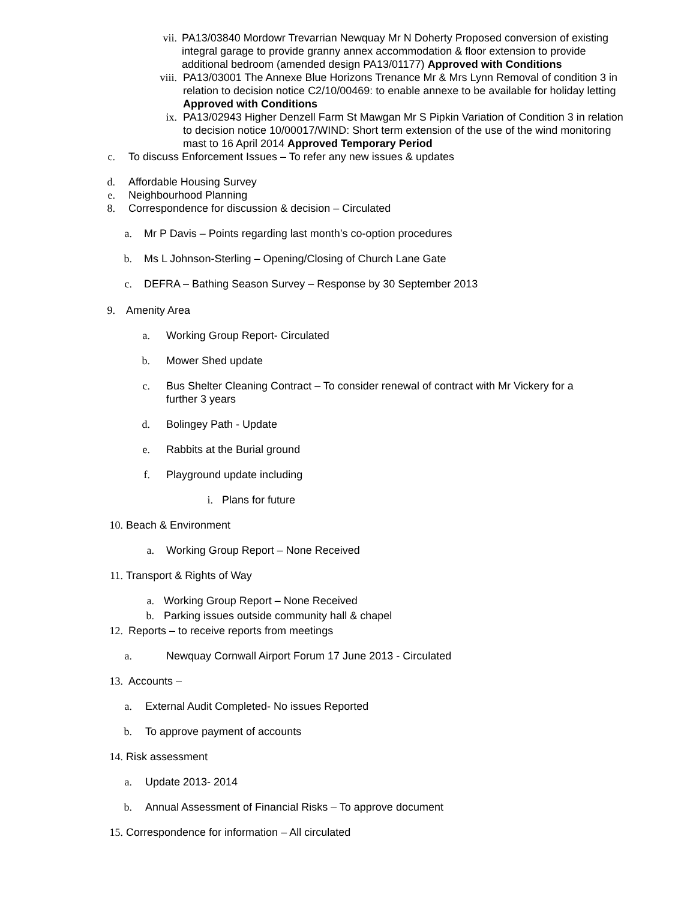vii. PA13/03840 Mordowr Trevarrian Newquay Mr N Doherty Proposed conversion of existing integral garage to provide granny annex accommodation & floor extension to provide additional bedroom (amended design PA13/01177) Approved with Conditions
viii. PA13/03001 The Annexe Blue Horizons Trenance Mr & Mrs Lynn Removal of condition 3 in relation to decision notice C2/10/00469: to enable annexe to be available for holiday letting Approved with Conditions
ix. PA13/02943 Higher Denzell Farm St Mawgan Mr S Pipkin Variation of Condition 3 in relation to decision notice 10/00017/WIND: Short term extension of the use of the wind monitoring mast to 16 April 2014 Approved Temporary Period
c. To discuss Enforcement Issues – To refer any new issues & updates
d. Affordable Housing Survey
e. Neighbourhood Planning
8. Correspondence for discussion & decision – Circulated
a. Mr P Davis – Points regarding last month’s co-option procedures
b. Ms L Johnson-Sterling – Opening/Closing of Church Lane Gate
c. DEFRA – Bathing Season Survey – Response by 30 September 2013
9. Amenity Area
a. Working Group Report- Circulated
b. Mower Shed update
c. Bus Shelter Cleaning Contract – To consider renewal of contract with Mr Vickery for a further 3 years
d. Bolingey Path - Update
e. Rabbits at the Burial ground
f. Playground update including
i. Plans for future
10. Beach & Environment
a. Working Group Report – None Received
11. Transport & Rights of Way
a. Working Group Report – None Received
b. Parking issues outside community hall & chapel
12. Reports – to receive reports from meetings
a. Newquay Cornwall Airport Forum 17 June 2013 - Circulated
13. Accounts –
a. External Audit Completed- No issues Reported
b. To approve payment of accounts
14. Risk assessment
a. Update 2013- 2014
b. Annual Assessment of Financial Risks – To approve document
15. Correspondence for information – All circulated